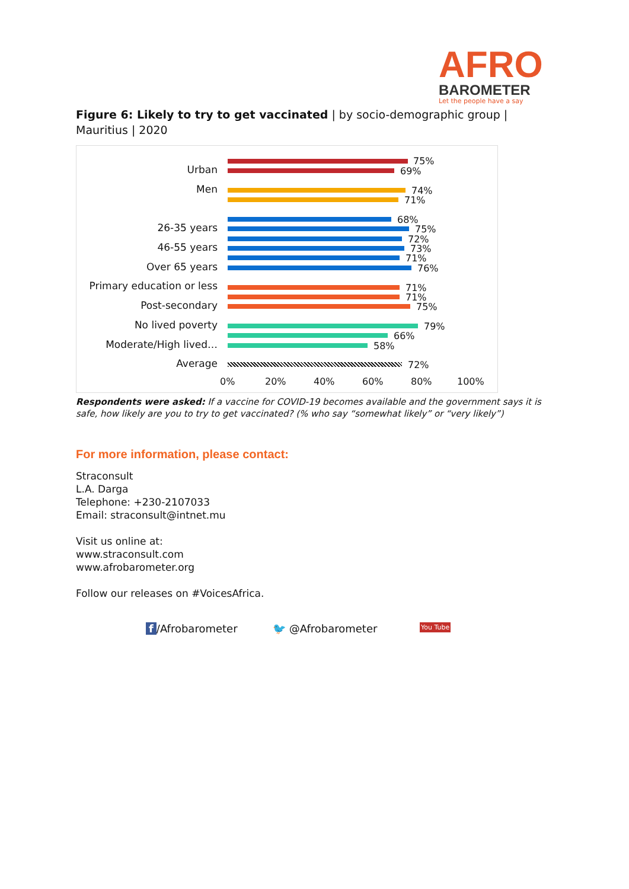AFRO
BAROMETER
Let the people have a say
Figure 6: Likely to try to get vaccinated | by socio-demographic group | Mauritius | 2020
Urban
Men
26-35 years
46-55 years
Over 65 years
Primary education or less
Post-secondary
No lived poverty
Moderate/High lived…
Average
75%
69%
74%
71%
68%
75%
72%
73%
71%
76%
71%
71%
75%
79%
66%
58%
72%
0% 20% 40% 60% 80% 100%
Respondents were asked: If a vaccine for COVID-19 becomes available and the government says it is safe, how likely are you to try to get vaccinated? (% who say “somewhat likely” or “very likely”)
For more information, please contact:
Straconsult
L.A. Darga
Telephone: +230-2107033
Email: straconsult@intnet.mu
Visit us online at:
www.straconsult.com
www.afrobarometer.org
Follow our releases on #VoicesAfrica.
f /Afrobarometer 🐦 @Afrobarometer You Tube